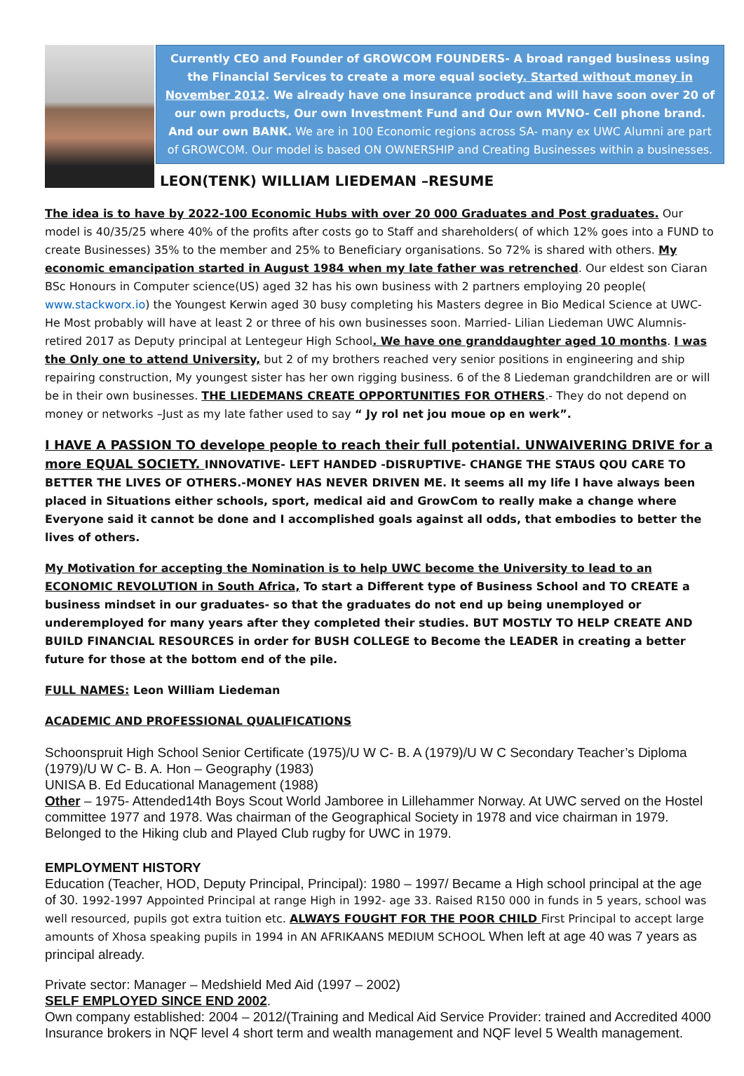Currently CEO and Founder of GROWCOM FOUNDERS- A broad ranged business using the Financial Services to create a more equal society. Started without money in November 2012. We already have one insurance product and will have soon over 20 of our own products, Our own Investment Fund and Our own MVNO- Cell phone brand. And our own BANK. We are in 100 Economic regions across SA- many ex UWC Alumni are part of GROWCOM. Our model is based ON OWNERSHIP and Creating Businesses within a businesses.
LEON(TENK) WILLIAM LIEDEMAN –RESUME
The idea is to have by 2022-100 Economic Hubs with over 20 000 Graduates and Post graduates. Our model is 40/35/25 where 40% of the profits after costs go to Staff and shareholders( of which 12% goes into a FUND to create Businesses) 35% to the member and 25% to Beneficiary organisations. So 72% is shared with others. My economic emancipation started in August 1984 when my late father was retrenched. Our eldest son Ciaran BSc Honours in Computer science(US) aged 32 has his own business with 2 partners employing 20 people( www.stackworx.io) the Youngest Kerwin aged 30 busy completing his Masters degree in Bio Medical Science at UWC- He Most probably will have at least 2 or three of his own businesses soon. Married- Lilian Liedeman UWC Alumnis- retired 2017 as Deputy principal at Lentegeur High School. We have one granddaughter aged 10 months. I was the Only one to attend University, but 2 of my brothers reached very senior positions in engineering and ship repairing construction, My youngest sister has her own rigging business. 6 of the 8 Liedeman grandchildren are or will be in their own businesses. THE LIEDEMANS CREATE OPPORTUNITIES FOR OTHERS.- They do not depend on money or networks –Just as my late father used to say “ Jy rol net jou moue op en werk”.
I HAVE A PASSION TO develope people to reach their full potential. UNWAIVERING DRIVE for a more EQUAL SOCIETY. INNOVATIVE- LEFT HANDED -DISRUPTIVE- CHANGE THE STAUS QOU CARE TO BETTER THE LIVES OF OTHERS.-MONEY HAS NEVER DRIVEN ME. It seems all my life I have always been placed in Situations either schools, sport, medical aid and GrowCom to really make a change where Everyone said it cannot be done and I accomplished goals against all odds, that embodies to better the lives of others.
My Motivation for accepting the Nomination is to help UWC become the University to lead to an ECONOMIC REVOLUTION in South Africa, To start a Different type of Business School and TO CREATE a business mindset in our graduates- so that the graduates do not end up being unemployed or underemployed for many years after they completed their studies. BUT MOSTLY TO HELP CREATE AND BUILD FINANCIAL RESOURCES in order for BUSH COLLEGE to Become the LEADER in creating a better future for those at the bottom end of the pile.
FULL NAMES: Leon William Liedeman
ACADEMIC AND PROFESSIONAL QUALIFICATIONS
Schoonspruit High School Senior Certificate (1975)/U W C- B. A (1979)/U W C Secondary Teacher’s Diploma (1979)/U W C- B. A. Hon – Geography (1983)
UNISA B. Ed Educational Management (1988)
Other – 1975- Attended14th Boys Scout World Jamboree in Lillehammer Norway. At UWC served on the Hostel committee 1977 and 1978. Was chairman of the Geographical Society in 1978 and vice chairman in 1979. Belonged to the Hiking club and Played Club rugby for UWC in 1979.
EMPLOYMENT HISTORY
Education (Teacher, HOD, Deputy Principal, Principal): 1980 – 1997/ Became a High school principal at the age of 30. 1992-1997 Appointed Principal at range High in 1992- age 33. Raised R150 000 in funds in 5 years, school was well resourced, pupils got extra tuition etc. ALWAYS FOUGHT FOR THE POOR CHILD First Principal to accept large amounts of Xhosa speaking pupils in 1994 in AN AFRIKAANS MEDIUM SCHOOL When left at age 40 was 7 years as principal already.
Private sector: Manager – Medshield Med Aid (1997 – 2002)
SELF EMPLOYED SINCE END 2002.
Own company established: 2004 – 2012/(Training and Medical Aid Service Provider: trained and Accredited 4000 Insurance brokers in NQF level 4 short term and wealth management and NQF level 5 Wealth management.